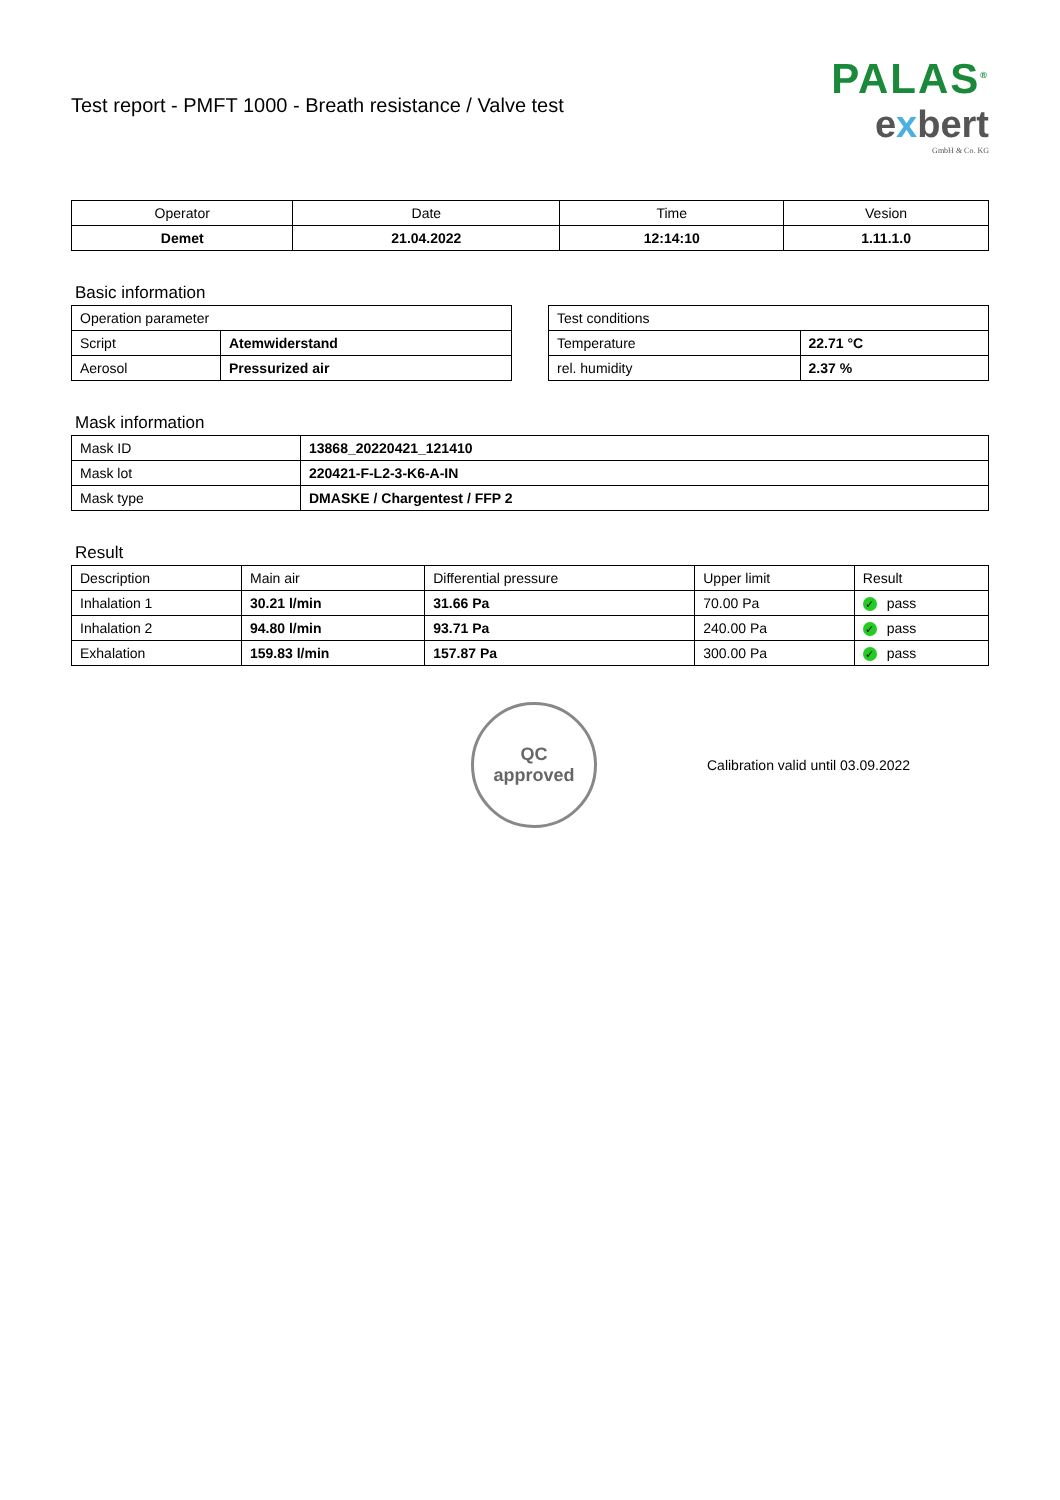Test report - PMFT 1000 - Breath resistance / Valve test
PALAS<sup>®</sup>
exbert
GmbH & Co. KG
| Operator | Date | Time | Vesion |
| --- | --- | --- | --- |
| Demet | 21.04.2022 | 12:14:10 | 1.11.1.0 |
Basic information
| Operation parameter | |
| --- | --- |
| Script | Atemwiderstand |
| Aerosol | Pressurized air |
| Test conditions | |
| --- | --- |
| Temperature | 22.71 °C |
| rel. humidity | 2.37 % |
Mask information
| Mask ID | 13868_20220421_121410 |
| Mask lot | 220421-F-L2-3-K6-A-IN |
| Mask type | DMASKE / Chargentest / FFP 2 |
Result
| Description | Main air | Differential pressure | Upper limit | Result |
| --- | --- | --- | --- | --- |
| Inhalation 1 | 30.21 l/min | 31.66 Pa | 70.00 Pa | ✓ pass |
| Inhalation 2 | 94.80 l/min | 93.71 Pa | 240.00 Pa | ✓ pass |
| Exhalation | 159.83 l/min | 157.87 Pa | 300.00 Pa | ✓ pass |
QC
approved
Calibration valid until 03.09.2022